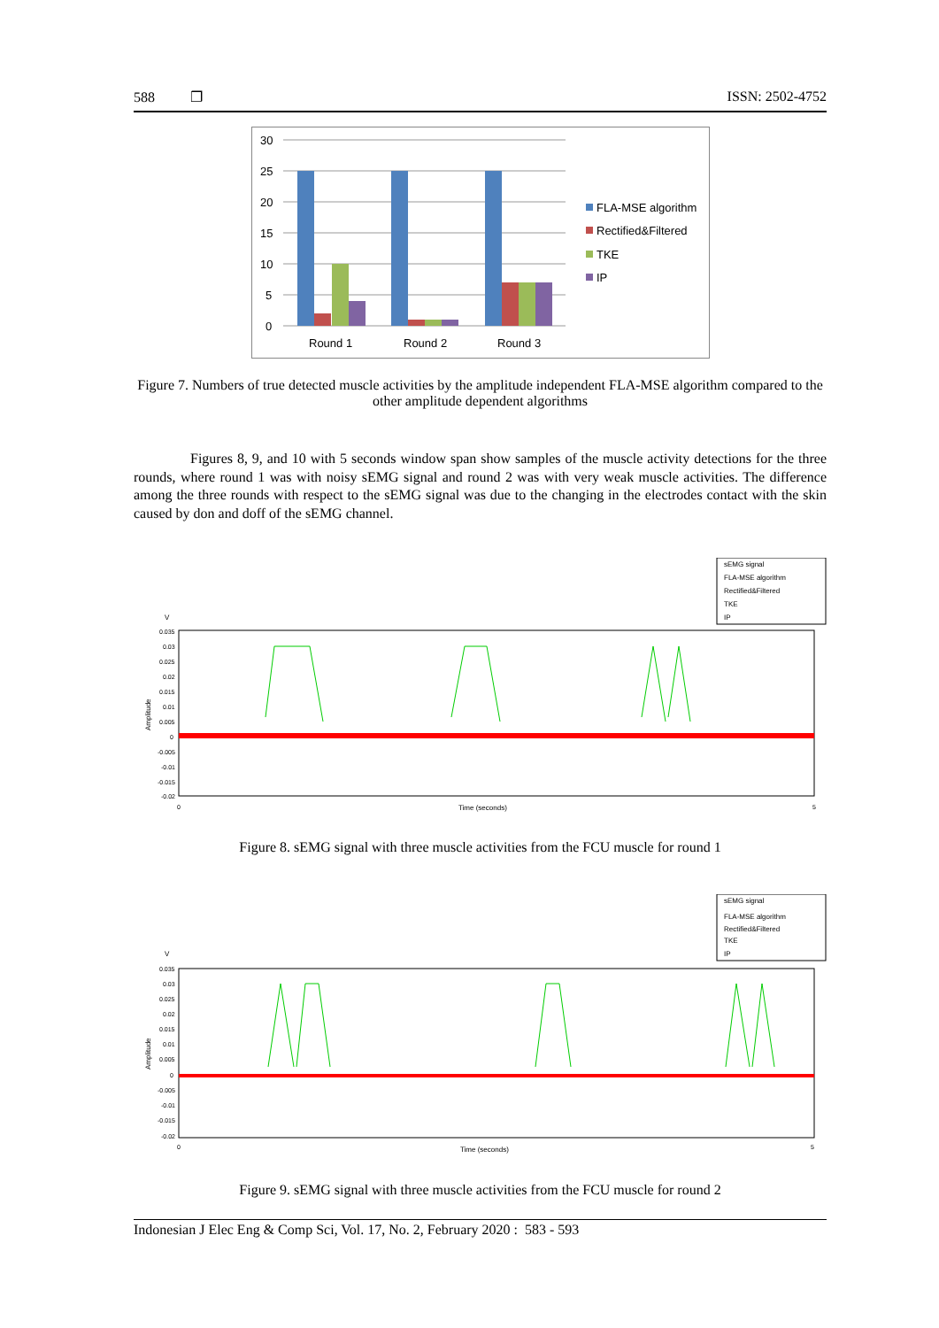588 ❐ ISSN: 2502-4752
30
25
20
15
10
5
0
Round 1
Round 2
Round 3
FLA-MSE algorithm
Rectified&Filtered
TKE
IP
Figure 7. Numbers of true detected muscle activities by the amplitude independent FLA-MSE algorithm compared to the other amplitude dependent algorithms
Figures 8, 9, and 10 with 5 seconds window span show samples of the muscle activity detections for the three rounds, where round 1 was with noisy sEMG signal and round 2 was with very weak muscle activities. The difference among the three rounds with respect to the sEMG signal was due to the changing in the electrodes contact with the skin caused by don and doff of the sEMG channel.
sEMG signal
FLA-MSE algorithm
Rectified&Filtered
TKE
IP
V
Amplitude
0.035
0.03
0.025
0.02
0.015
0.01
0.005
0
-0.005
-0.01
-0.015
-0.02
0
5
Time (seconds)
Figure 8. sEMG signal with three muscle activities from the FCU muscle for round 1
sEMG signal
FLA-MSE algorithm
Rectified&Filtered
TKE
IP
V
Amplitude
0.035
0.03
0.025
0.02
0.015
0.01
0.005
0
-0.005
-0.01
-0.015
-0.02
0
5
Time (seconds)
Figure 9. sEMG signal with three muscle activities from the FCU muscle for round 2
Indonesian J Elec Eng & Comp Sci, Vol. 17, No. 2, February 2020 : 583 - 593